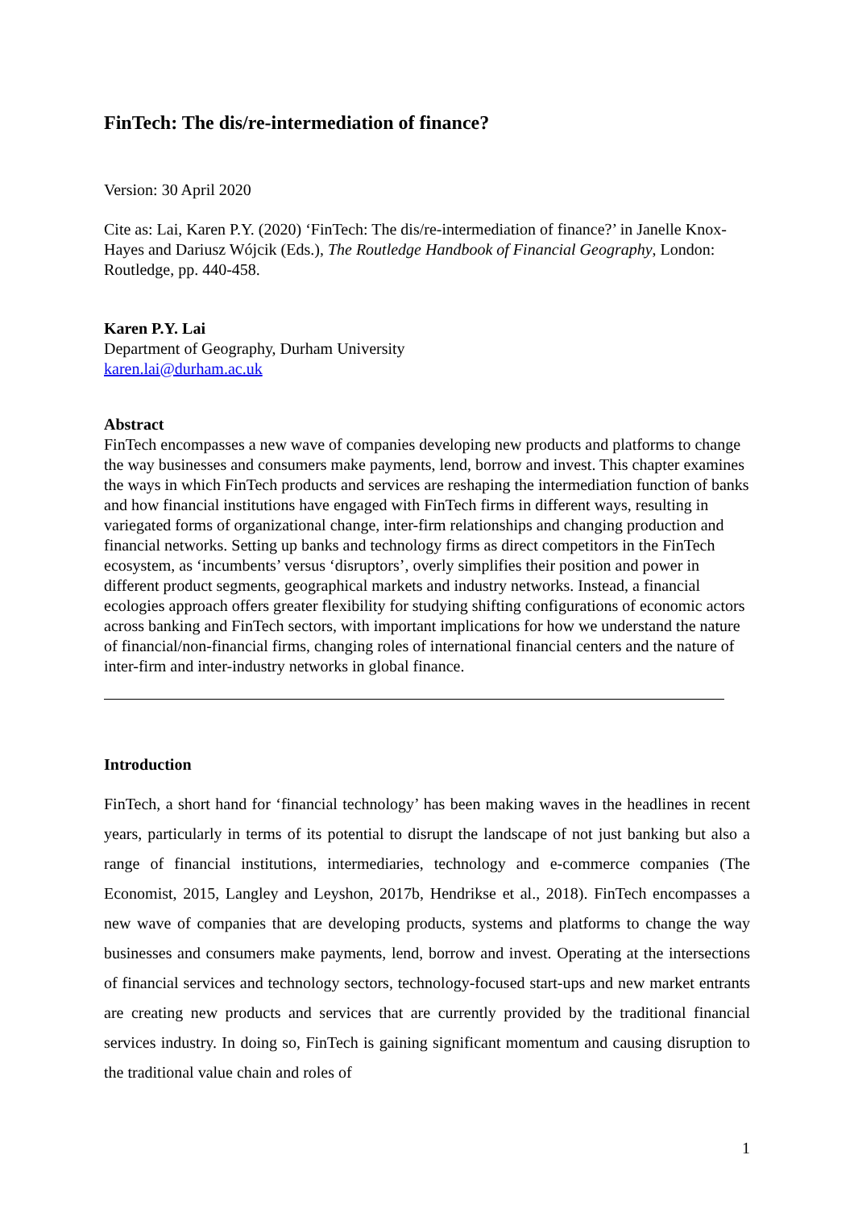FinTech: The dis/re-intermediation of finance?
Version: 30 April 2020
Cite as: Lai, Karen P.Y. (2020) ‘FinTech: The dis/re-intermediation of finance?’ in Janelle Knox-Hayes and Dariusz Wójcik (Eds.), The Routledge Handbook of Financial Geography, London: Routledge, pp. 440-458.
Karen P.Y. Lai
Department of Geography, Durham University
karen.lai@durham.ac.uk
Abstract
FinTech encompasses a new wave of companies developing new products and platforms to change the way businesses and consumers make payments, lend, borrow and invest. This chapter examines the ways in which FinTech products and services are reshaping the intermediation function of banks and how financial institutions have engaged with FinTech firms in different ways, resulting in variegated forms of organizational change, inter-firm relationships and changing production and financial networks. Setting up banks and technology firms as direct competitors in the FinTech ecosystem, as ‘incumbents’ versus ‘disruptors’, overly simplifies their position and power in different product segments, geographical markets and industry networks. Instead, a financial ecologies approach offers greater flexibility for studying shifting configurations of economic actors across banking and FinTech sectors, with important implications for how we understand the nature of financial/non-financial firms, changing roles of international financial centers and the nature of inter-firm and inter-industry networks in global finance.
Introduction
FinTech, a short hand for ‘financial technology’ has been making waves in the headlines in recent years, particularly in terms of its potential to disrupt the landscape of not just banking but also a range of financial institutions, intermediaries, technology and e-commerce companies (The Economist, 2015, Langley and Leyshon, 2017b, Hendrikse et al., 2018). FinTech encompasses a new wave of companies that are developing products, systems and platforms to change the way businesses and consumers make payments, lend, borrow and invest. Operating at the intersections of financial services and technology sectors, technology-focused start-ups and new market entrants are creating new products and services that are currently provided by the traditional financial services industry. In doing so, FinTech is gaining significant momentum and causing disruption to the traditional value chain and roles of
1